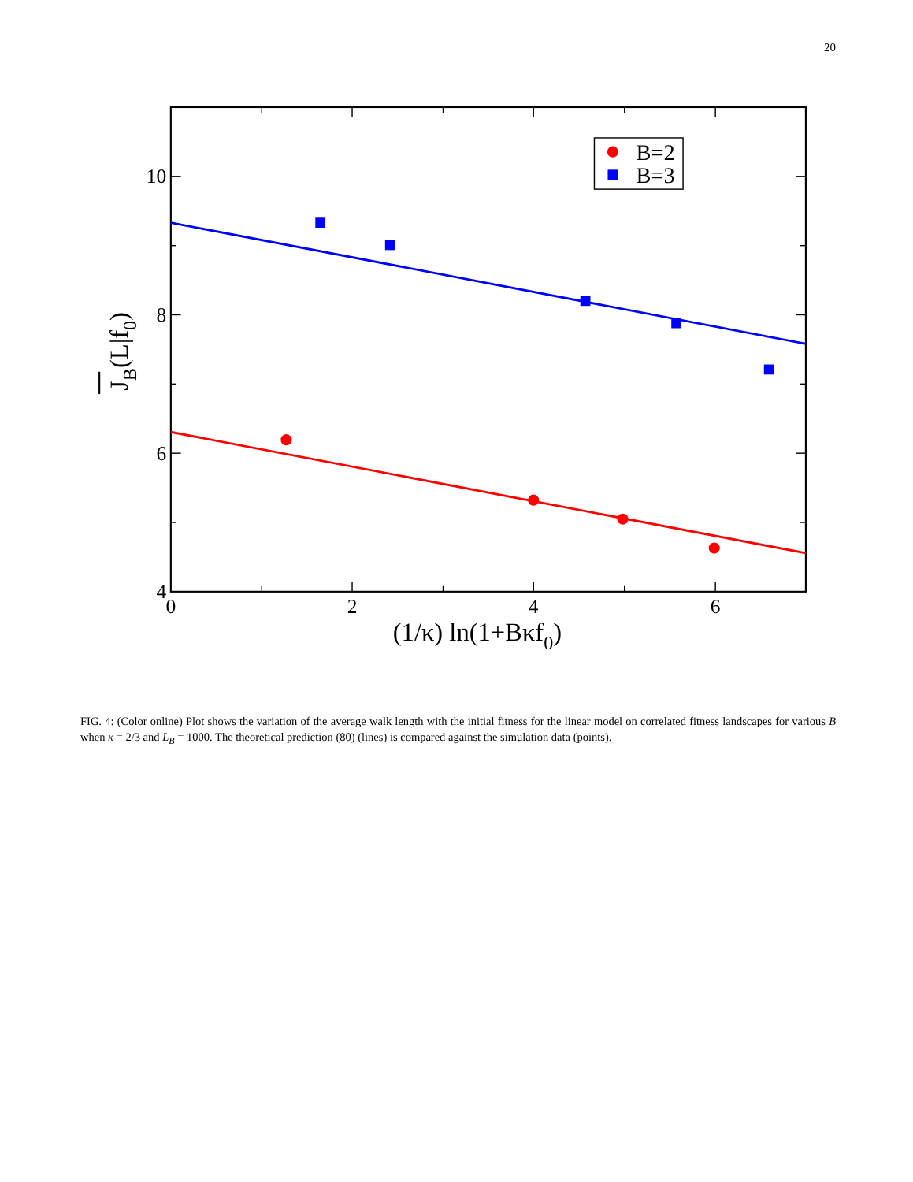20
4
6
8
10
0
2
4
6
(1/κ) ln(1+Bκf0)
JB(L|f0)
B=2
B=3
FIG. 4: (Color online) Plot shows the variation of the average walk length with the initial fitness for the linear model on correlated fitness landscapes for various B when κ = 2/3 and L<sub>B</sub> = 1000. The theoretical prediction (80) (lines) is compared against the simulation data (points).